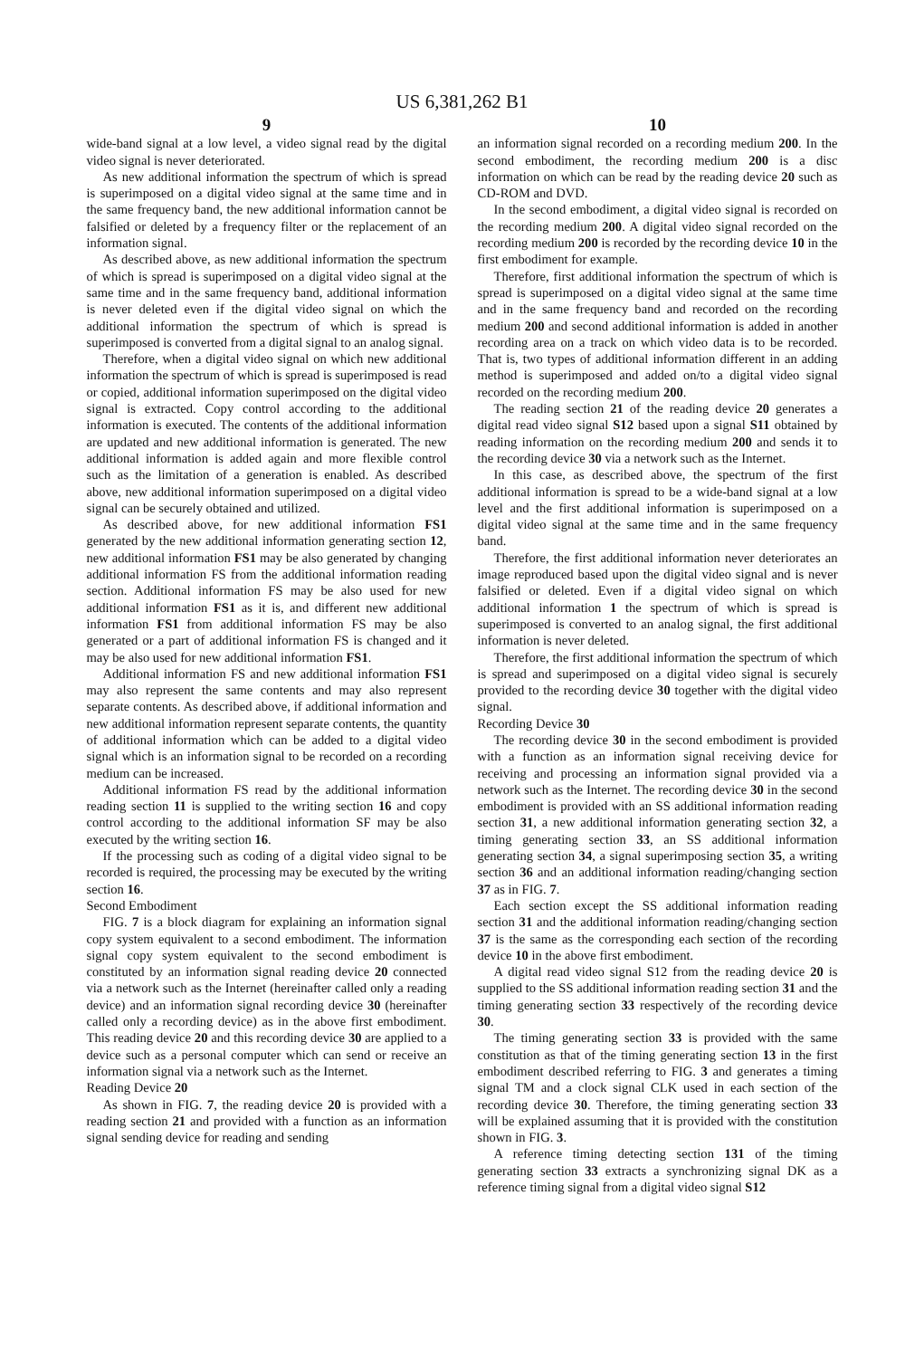US 6,381,262 B1
9
wide-band signal at a low level, a video signal read by the digital video signal is never deteriorated.
As new additional information the spectrum of which is spread is superimposed on a digital video signal at the same time and in the same frequency band, the new additional information cannot be falsified or deleted by a frequency filter or the replacement of an information signal.
As described above, as new additional information the spectrum of which is spread is superimposed on a digital video signal at the same time and in the same frequency band, additional information is never deleted even if the digital video signal on which the additional information the spectrum of which is spread is superimposed is converted from a digital signal to an analog signal.
Therefore, when a digital video signal on which new additional information the spectrum of which is spread is superimposed is read or copied, additional information superimposed on the digital video signal is extracted. Copy control according to the additional information is executed. The contents of the additional information are updated and new additional information is generated. The new additional information is added again and more flexible control such as the limitation of a generation is enabled. As described above, new additional information superimposed on a digital video signal can be securely obtained and utilized.
As described above, for new additional information FS1 generated by the new additional information generating section 12, new additional information FS1 may be also generated by changing additional information FS from the additional information reading section. Additional information FS may be also used for new additional information FS1 as it is, and different new additional information FS1 from additional information FS may be also generated or a part of additional information FS is changed and it may be also used for new additional information FS1.
Additional information FS and new additional information FS1 may also represent the same contents and may also represent separate contents. As described above, if additional information and new additional information represent separate contents, the quantity of additional information which can be added to a digital video signal which is an information signal to be recorded on a recording medium can be increased.
Additional information FS read by the additional information reading section 11 is supplied to the writing section 16 and copy control according to the additional information SF may be also executed by the writing section 16.
If the processing such as coding of a digital video signal to be recorded is required, the processing may be executed by the writing section 16.
Second Embodiment
FIG. 7 is a block diagram for explaining an information signal copy system equivalent to a second embodiment. The information signal copy system equivalent to the second embodiment is constituted by an information signal reading device 20 connected via a network such as the Internet (hereinafter called only a reading device) and an information signal recording device 30 (hereinafter called only a recording device) as in the above first embodiment. This reading device 20 and this recording device 30 are applied to a device such as a personal computer which can send or receive an information signal via a network such as the Internet.
Reading Device 20
As shown in FIG. 7, the reading device 20 is provided with a reading section 21 and provided with a function as an information signal sending device for reading and sending
10
an information signal recorded on a recording medium 200. In the second embodiment, the recording medium 200 is a disc information on which can be read by the reading device 20 such as CD-ROM and DVD.
In the second embodiment, a digital video signal is recorded on the recording medium 200. A digital video signal recorded on the recording medium 200 is recorded by the recording device 10 in the first embodiment for example.
Therefore, first additional information the spectrum of which is spread is superimposed on a digital video signal at the same time and in the same frequency band and recorded on the recording medium 200 and second additional information is added in another recording area on a track on which video data is to be recorded. That is, two types of additional information different in an adding method is superimposed and added on/to a digital video signal recorded on the recording medium 200.
The reading section 21 of the reading device 20 generates a digital read video signal S12 based upon a signal S11 obtained by reading information on the recording medium 200 and sends it to the recording device 30 via a network such as the Internet.
In this case, as described above, the spectrum of the first additional information is spread to be a wide-band signal at a low level and the first additional information is superimposed on a digital video signal at the same time and in the same frequency band.
Therefore, the first additional information never deteriorates an image reproduced based upon the digital video signal and is never falsified or deleted. Even if a digital video signal on which additional information 1 the spectrum of which is spread is superimposed is converted to an analog signal, the first additional information is never deleted.
Therefore, the first additional information the spectrum of which is spread and superimposed on a digital video signal is securely provided to the recording device 30 together with the digital video signal.
Recording Device 30
The recording device 30 in the second embodiment is provided with a function as an information signal receiving device for receiving and processing an information signal provided via a network such as the Internet. The recording device 30 in the second embodiment is provided with an SS additional information reading section 31, a new additional information generating section 32, a timing generating section 33, an SS additional information generating section 34, a signal superimposing section 35, a writing section 36 and an additional information reading/changing section 37 as in FIG. 7.
Each section except the SS additional information reading section 31 and the additional information reading/changing section 37 is the same as the corresponding each section of the recording device 10 in the above first embodiment.
A digital read video signal S12 from the reading device 20 is supplied to the SS additional information reading section 31 and the timing generating section 33 respectively of the recording device 30.
The timing generating section 33 is provided with the same constitution as that of the timing generating section 13 in the first embodiment described referring to FIG. 3 and generates a timing signal TM and a clock signal CLK used in each section of the recording device 30. Therefore, the timing generating section 33 will be explained assuming that it is provided with the constitution shown in FIG. 3.
A reference timing detecting section 131 of the timing generating section 33 extracts a synchronizing signal DK as a reference timing signal from a digital video signal S12